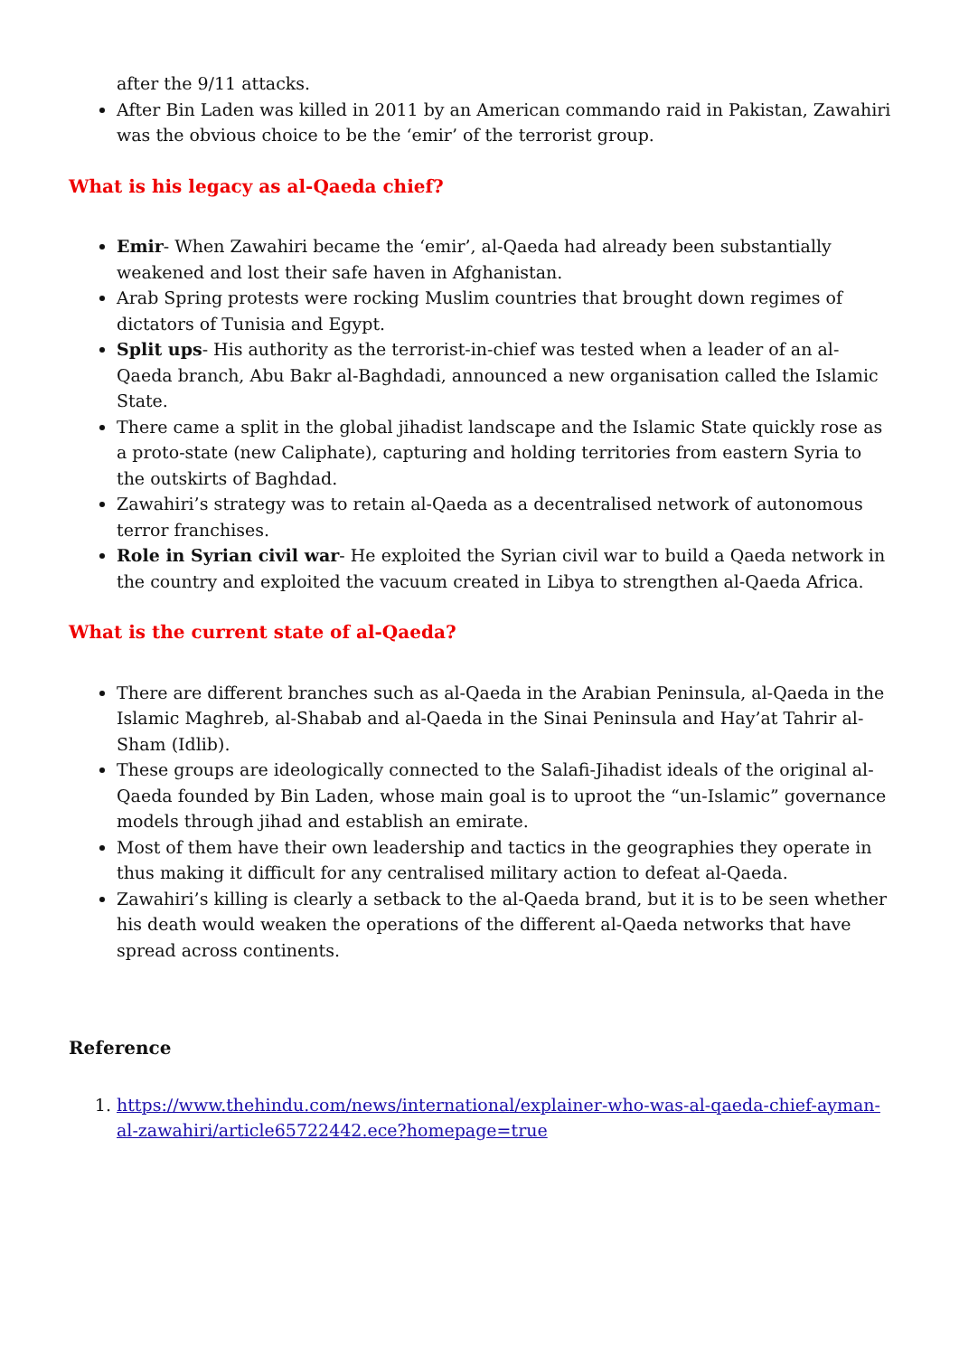after the 9/11 attacks.
After Bin Laden was killed in 2011 by an American commando raid in Pakistan, Zawahiri was the obvious choice to be the ‘emir’ of the terrorist group.
What is his legacy as al-Qaeda chief?
Emir- When Zawahiri became the ‘emir’, al-Qaeda had already been substantially weakened and lost their safe haven in Afghanistan.
Arab Spring protests were rocking Muslim countries that brought down regimes of dictators of Tunisia and Egypt.
Split ups- His authority as the terrorist-in-chief was tested when a leader of an al-Qaeda branch, Abu Bakr al-Baghdadi, announced a new organisation called the Islamic State.
There came a split in the global jihadist landscape and the Islamic State quickly rose as a proto-state (new Caliphate), capturing and holding territories from eastern Syria to the outskirts of Baghdad.
Zawahiri’s strategy was to retain al-Qaeda as a decentralised network of autonomous terror franchises.
Role in Syrian civil war- He exploited the Syrian civil war to build a Qaeda network in the country and exploited the vacuum created in Libya to strengthen al-Qaeda Africa.
What is the current state of al-Qaeda?
There are different branches such as al-Qaeda in the Arabian Peninsula, al-Qaeda in the Islamic Maghreb, al-Shabab and al-Qaeda in the Sinai Peninsula and Hay’at Tahrir al-Sham (Idlib).
These groups are ideologically connected to the Salafi-Jihadist ideals of the original al-Qaeda founded by Bin Laden, whose main goal is to uproot the “un-Islamic” governance models through jihad and establish an emirate.
Most of them have their own leadership and tactics in the geographies they operate in thus making it difficult for any centralised military action to defeat al-Qaeda.
Zawahiri’s killing is clearly a setback to the al-Qaeda brand, but it is to be seen whether his death would weaken the operations of the different al-Qaeda networks that have spread across continents.
Reference
1. https://www.thehindu.com/news/international/explainer-who-was-al-qaeda-chief-ayman-al-zawahiri/article65722442.ece?homepage=true